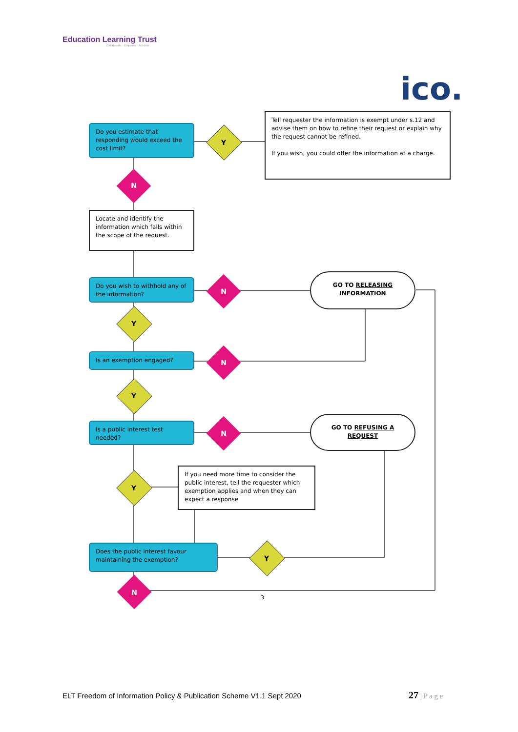Education Learning Trust
Collaborate · Empower · Achieve
ico.
Do you estimate that responding would exceed the cost limit?
Y
Tell requester the information is exempt under s.12 and advise them on how to refine their request or explain why the request cannot be refined.
If you wish, you could offer the information at a charge.
N
Locate and identify the information which falls within the scope of the request.
Do you wish to withhold any of the information?
N
GO TO RELEASING INFORMATION
Y
Is an exemption engaged?
N
Y
Is a public interest test needed?
N
GO TO REFUSING A REQUEST
Y
If you need more time to consider the public interest, tell the requester which exemption applies and when they can expect a response
Does the public interest favour maintaining the exemption?
Y
N
3
ELT Freedom of Information Policy & Publication Scheme V1.1 Sept 2020
27 | P a g e